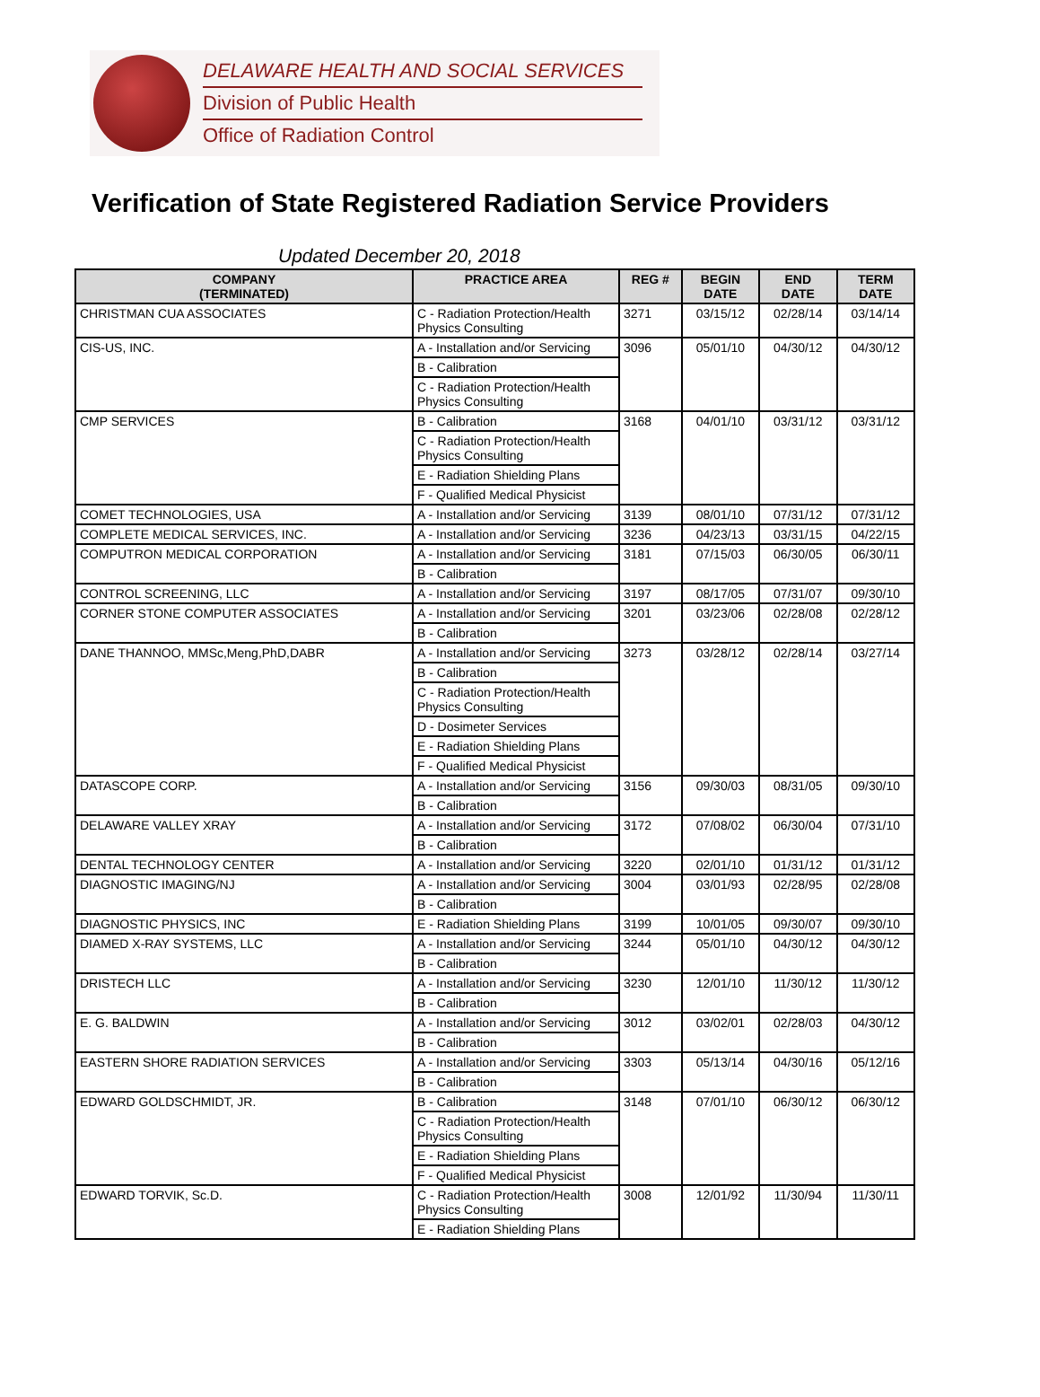DELAWARE HEALTH AND SOCIAL SERVICES
Division of Public Health
Office of Radiation Control
Verification of State Registered Radiation Service Providers
Updated December 20, 2018
| COMPANY (TERMINATED) | PRACTICE AREA | REG # | BEGIN DATE | END DATE | TERM DATE |
| --- | --- | --- | --- | --- | --- |
| CHRISTMAN CUA ASSOCIATES | C - Radiation Protection/Health Physics Consulting | 3271 | 03/15/12 | 02/28/14 | 03/14/14 |
| CIS-US, INC. | A - Installation and/or Servicing | 3096 | 05/01/10 | 04/30/12 | 04/30/12 |
| | B - Calibration | | | | |
| | C - Radiation Protection/Health Physics Consulting | | | | |
| CMP SERVICES | B - Calibration | 3168 | 04/01/10 | 03/31/12 | 03/31/12 |
| | C - Radiation Protection/Health Physics Consulting | | | | |
| | E - Radiation Shielding Plans | | | | |
| | F - Qualified Medical Physicist | | | | |
| COMET TECHNOLOGIES, USA | A - Installation and/or Servicing | 3139 | 08/01/10 | 07/31/12 | 07/31/12 |
| COMPLETE MEDICAL SERVICES, INC. | A - Installation and/or Servicing | 3236 | 04/23/13 | 03/31/15 | 04/22/15 |
| COMPUTRON MEDICAL CORPORATION | A - Installation and/or Servicing | 3181 | 07/15/03 | 06/30/05 | 06/30/11 |
| | B - Calibration | | | | |
| CONTROL SCREENING, LLC | A - Installation and/or Servicing | 3197 | 08/17/05 | 07/31/07 | 09/30/10 |
| CORNER STONE COMPUTER ASSOCIATES | A - Installation and/or Servicing | 3201 | 03/23/06 | 02/28/08 | 02/28/12 |
| | B - Calibration | | | | |
| DANE THANNOO, MMSc,Meng,PhD,DABR | A - Installation and/or Servicing | 3273 | 03/28/12 | 02/28/14 | 03/27/14 |
| | B - Calibration | | | | |
| | C - Radiation Protection/Health Physics Consulting | | | | |
| | D - Dosimeter Services | | | | |
| | E - Radiation Shielding Plans | | | | |
| | F - Qualified Medical Physicist | | | | |
| DATASCOPE CORP. | A - Installation and/or Servicing | 3156 | 09/30/03 | 08/31/05 | 09/30/10 |
| | B - Calibration | | | | |
| DELAWARE VALLEY XRAY | A - Installation and/or Servicing | 3172 | 07/08/02 | 06/30/04 | 07/31/10 |
| | B - Calibration | | | | |
| DENTAL TECHNOLOGY CENTER | A - Installation and/or Servicing | 3220 | 02/01/10 | 01/31/12 | 01/31/12 |
| DIAGNOSTIC IMAGING/NJ | A - Installation and/or Servicing | 3004 | 03/01/93 | 02/28/95 | 02/28/08 |
| | B - Calibration | | | | |
| DIAGNOSTIC PHYSICS, INC | E - Radiation Shielding Plans | 3199 | 10/01/05 | 09/30/07 | 09/30/10 |
| DIAMED X-RAY SYSTEMS, LLC | A - Installation and/or Servicing | 3244 | 05/01/10 | 04/30/12 | 04/30/12 |
| | B - Calibration | | | | |
| DRISTECH LLC | A - Installation and/or Servicing | 3230 | 12/01/10 | 11/30/12 | 11/30/12 |
| | B - Calibration | | | | |
| E. G. BALDWIN | A - Installation and/or Servicing | 3012 | 03/02/01 | 02/28/03 | 04/30/12 |
| | B - Calibration | | | | |
| EASTERN SHORE RADIATION SERVICES | A - Installation and/or Servicing | 3303 | 05/13/14 | 04/30/16 | 05/12/16 |
| | B - Calibration | | | | |
| EDWARD GOLDSCHMIDT, JR. | B - Calibration | 3148 | 07/01/10 | 06/30/12 | 06/30/12 |
| | C - Radiation Protection/Health Physics Consulting | | | | |
| | E - Radiation Shielding Plans | | | | |
| | F - Qualified Medical Physicist | | | | |
| EDWARD TORVIK, Sc.D. | C - Radiation Protection/Health Physics Consulting | 3008 | 12/01/92 | 11/30/94 | 11/30/11 |
| | E - Radiation Shielding Plans | | | | |